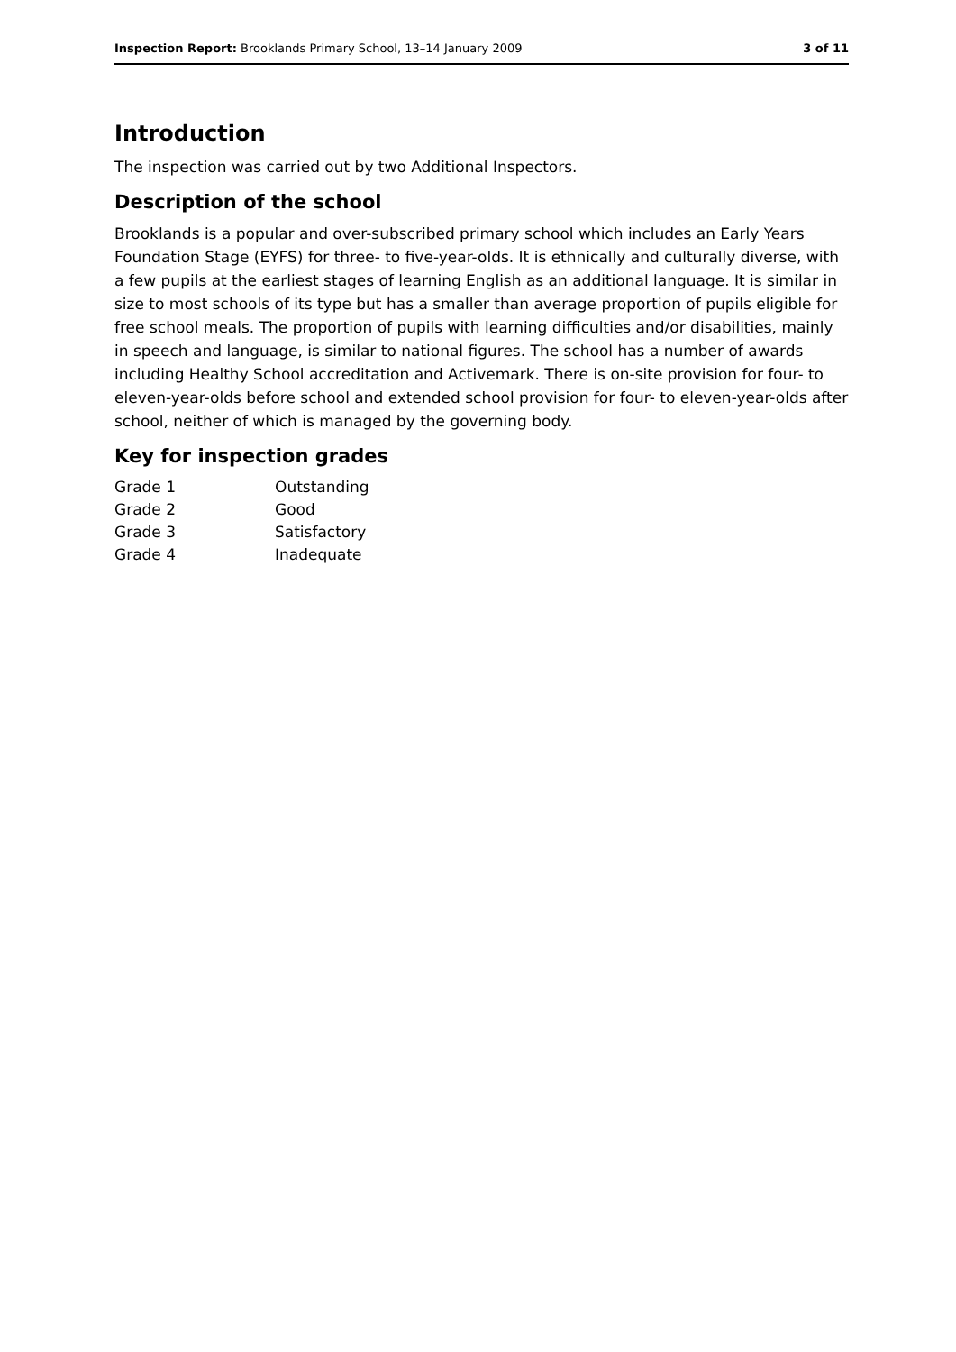Inspection Report: Brooklands Primary School, 13–14 January 2009 3 of 11
Introduction
The inspection was carried out by two Additional Inspectors.
Description of the school
Brooklands is a popular and over-subscribed primary school which includes an Early Years Foundation Stage (EYFS) for three- to five-year-olds. It is ethnically and culturally diverse, with a few pupils at the earliest stages of learning English as an additional language. It is similar in size to most schools of its type but has a smaller than average proportion of pupils eligible for free school meals. The proportion of pupils with learning difficulties and/or disabilities, mainly in speech and language, is similar to national figures. The school has a number of awards including Healthy School accreditation and Activemark. There is on-site provision for four- to eleven-year-olds before school and extended school provision for four- to eleven-year-olds after school, neither of which is managed by the governing body.
Key for inspection grades
| Grade 1 | Outstanding |
| Grade 2 | Good |
| Grade 3 | Satisfactory |
| Grade 4 | Inadequate |